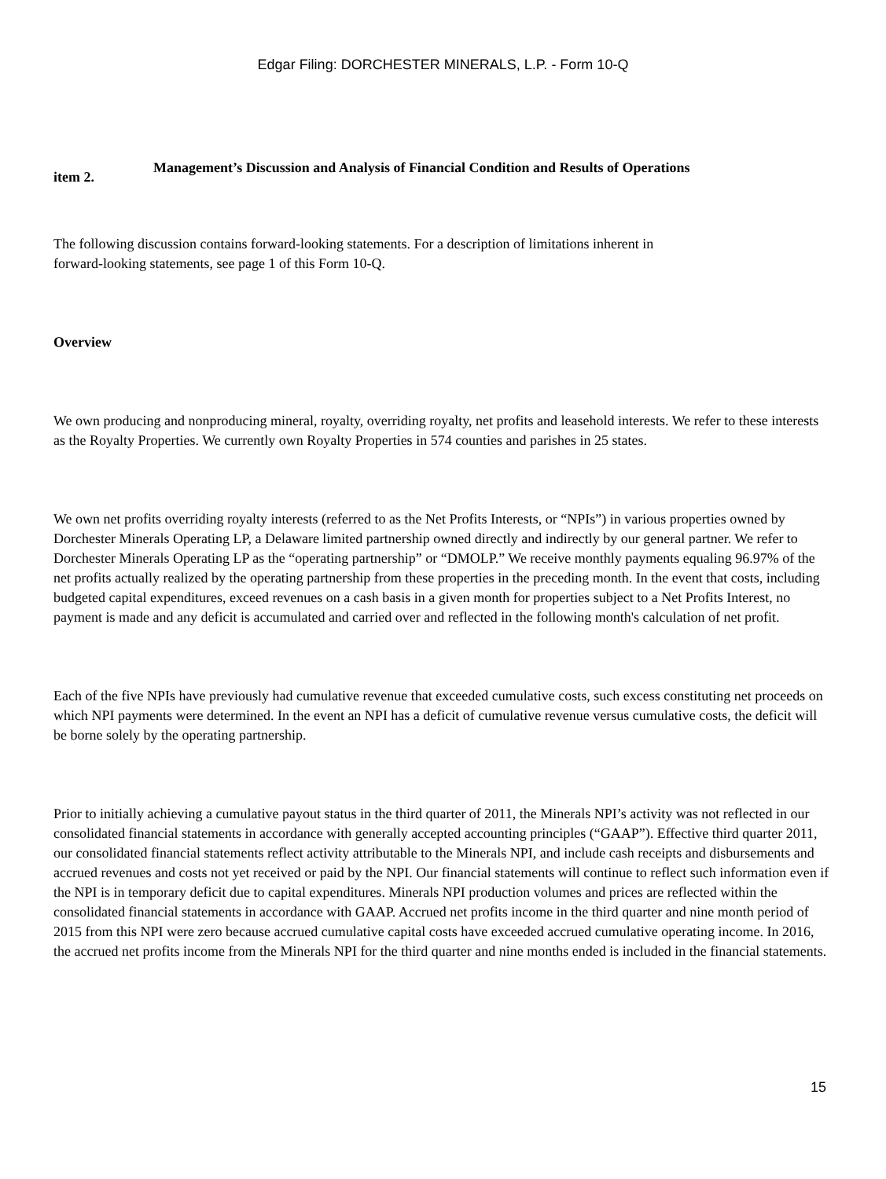Edgar Filing: DORCHESTER MINERALS, L.P. - Form 10-Q
item 2.
Management’s Discussion and Analysis of Financial Condition and Results of Operations
The following discussion contains forward-looking statements. For a description of limitations inherent in
forward-looking statements, see page 1 of this Form 10-Q.
Overview
We own producing and nonproducing mineral, royalty, overriding royalty, net profits and leasehold interests. We refer to these interests as the Royalty Properties. We currently own Royalty Properties in 574 counties and parishes in 25 states.
We own net profits overriding royalty interests (referred to as the Net Profits Interests, or “NPIs”) in various properties owned by Dorchester Minerals Operating LP, a Delaware limited partnership owned directly and indirectly by our general partner. We refer to Dorchester Minerals Operating LP as the “operating partnership” or “DMOLP.” We receive monthly payments equaling 96.97% of the net profits actually realized by the operating partnership from these properties in the preceding month. In the event that costs, including budgeted capital expenditures, exceed revenues on a cash basis in a given month for properties subject to a Net Profits Interest, no payment is made and any deficit is accumulated and carried over and reflected in the following month's calculation of net profit.
Each of the five NPIs have previously had cumulative revenue that exceeded cumulative costs, such excess constituting net proceeds on which NPI payments were determined. In the event an NPI has a deficit of cumulative revenue versus cumulative costs, the deficit will be borne solely by the operating partnership.
Prior to initially achieving a cumulative payout status in the third quarter of 2011, the Minerals NPI’s activity was not reflected in our consolidated financial statements in accordance with generally accepted accounting principles (“GAAP”). Effective third quarter 2011, our consolidated financial statements reflect activity attributable to the Minerals NPI, and include cash receipts and disbursements and accrued revenues and costs not yet received or paid by the NPI. Our financial statements will continue to reflect such information even if the NPI is in temporary deficit due to capital expenditures. Minerals NPI production volumes and prices are reflected within the consolidated financial statements in accordance with GAAP. Accrued net profits income in the third quarter and nine month period of 2015 from this NPI were zero because accrued cumulative capital costs have exceeded accrued cumulative operating income. In 2016, the accrued net profits income from the Minerals NPI for the third quarter and nine months ended is included in the financial statements.
15